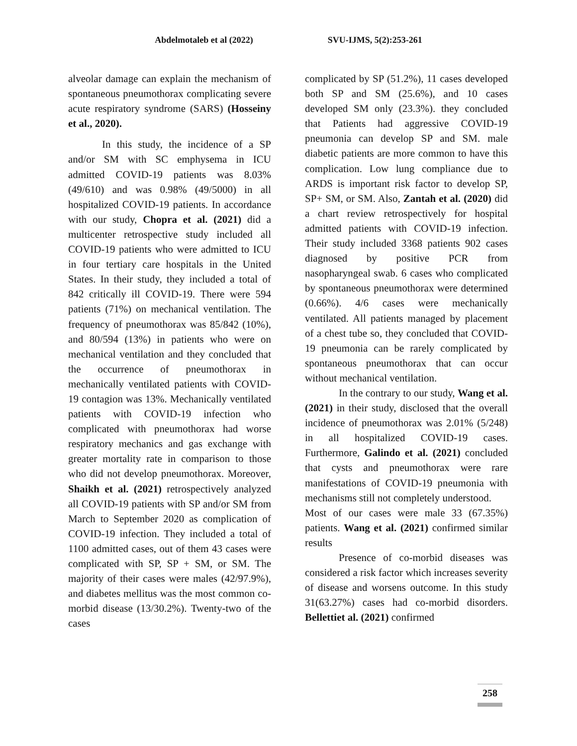Abdelmotaleb et al (2022) SVU-IJMS, 5(2):253-261
alveolar damage can explain the mechanism of spontaneous pneumothorax complicating severe acute respiratory syndrome (SARS) (Hosseiny et al., 2020).
In this study, the incidence of a SP and/or SM with SC emphysema in ICU admitted COVID-19 patients was 8.03% (49/610) and was 0.98% (49/5000) in all hospitalized COVID-19 patients. In accordance with our study, Chopra et al. (2021) did a multicenter retrospective study included all COVID-19 patients who were admitted to ICU in four tertiary care hospitals in the United States. In their study, they included a total of 842 critically ill COVID-19. There were 594 patients (71%) on mechanical ventilation. The frequency of pneumothorax was 85/842 (10%), and 80/594 (13%) in patients who were on mechanical ventilation and they concluded that the occurrence of pneumothorax in mechanically ventilated patients with COVID-19 contagion was 13%. Mechanically ventilated patients with COVID-19 infection who complicated with pneumothorax had worse respiratory mechanics and gas exchange with greater mortality rate in comparison to those who did not develop pneumothorax. Moreover, Shaikh et al. (2021) retrospectively analyzed all COVID-19 patients with SP and/or SM from March to September 2020 as complication of COVID-19 infection. They included a total of 1100 admitted cases, out of them 43 cases were complicated with SP, SP + SM, or SM. The majority of their cases were males (42/97.9%), and diabetes mellitus was the most common co-morbid disease (13/30.2%). Twenty-two of the cases
complicated by SP (51.2%), 11 cases developed both SP and SM (25.6%), and 10 cases developed SM only (23.3%). they concluded that Patients had aggressive COVID-19 pneumonia can develop SP and SM. male diabetic patients are more common to have this complication. Low lung compliance due to ARDS is important risk factor to develop SP, SP+ SM, or SM. Also, Zantah et al. (2020) did a chart review retrospectively for hospital admitted patients with COVID-19 infection. Their study included 3368 patients 902 cases diagnosed by positive PCR from nasopharyngeal swab. 6 cases who complicated by spontaneous pneumothorax were determined (0.66%). 4/6 cases were mechanically ventilated. All patients managed by placement of a chest tube so, they concluded that COVID-19 pneumonia can be rarely complicated by spontaneous pneumothorax that can occur without mechanical ventilation.
In the contrary to our study, Wang et al. (2021) in their study, disclosed that the overall incidence of pneumothorax was 2.01% (5/248) in all hospitalized COVID-19 cases. Furthermore, Galindo et al. (2021) concluded that cysts and pneumothorax were rare manifestations of COVID-19 pneumonia with mechanisms still not completely understood.
Most of our cases were male 33 (67.35%) patients. Wang et al. (2021) confirmed similar results
Presence of co-morbid diseases was considered a risk factor which increases severity of disease and worsens outcome. In this study 31(63.27%) cases had co-morbid disorders. Bellettiet al. (2021) confirmed
258